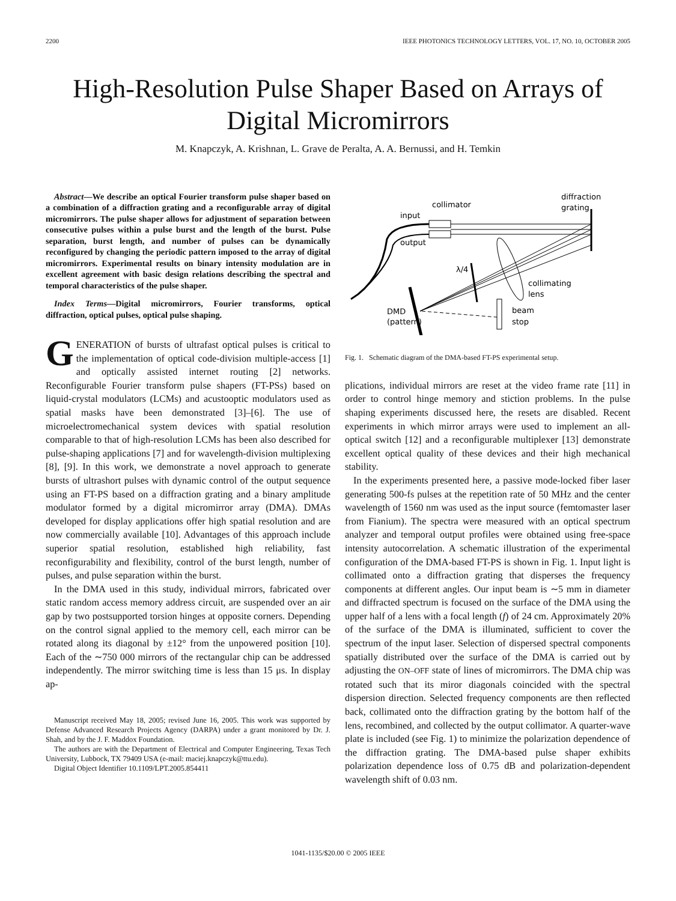2200 IEEE PHOTONICS TECHNOLOGY LETTERS, VOL. 17, NO. 10, OCTOBER 2005
High-Resolution Pulse Shaper Based on Arrays of Digital Micromirrors
M. Knapczyk, A. Krishnan, L. Grave de Peralta, A. A. Bernussi, and H. Temkin
Abstract—We describe an optical Fourier transform pulse shaper based on a combination of a diffraction grating and a reconfigurable array of digital micromirrors. The pulse shaper allows for adjustment of separation between consecutive pulses within a pulse burst and the length of the burst. Pulse separation, burst length, and number of pulses can be dynamically reconfigured by changing the periodic pattern imposed to the array of digital micromirrors. Experimental results on binary intensity modulation are in excellent agreement with basic design relations describing the spectral and temporal characteristics of the pulse shaper.
Index Terms—Digital micromirrors, Fourier transforms, optical diffraction, optical pulses, optical pulse shaping.
GENERATION of bursts of ultrafast optical pulses is critical to the implementation of optical code-division multiple-access [1] and optically assisted internet routing [2] networks. Reconfigurable Fourier transform pulse shapers (FT-PSs) based on liquid-crystal modulators (LCMs) and acustooptic modulators used as spatial masks have been demonstrated [3]–[6]. The use of microelectromechanical system devices with spatial resolution comparable to that of high-resolution LCMs has been also described for pulse-shaping applications [7] and for wavelength-division multiplexing [8], [9]. In this work, we demonstrate a novel approach to generate bursts of ultrashort pulses with dynamic control of the output sequence using an FT-PS based on a diffraction grating and a binary amplitude modulator formed by a digital micromirror array (DMA). DMAs developed for display applications offer high spatial resolution and are now commercially available [10]. Advantages of this approach include superior spatial resolution, established high reliability, fast reconfigurability and flexibility, control of the burst length, number of pulses, and pulse separation within the burst.
In the DMA used in this study, individual mirrors, fabricated over static random access memory address circuit, are suspended over an air gap by two postsupported torsion hinges at opposite corners. Depending on the control signal applied to the memory cell, each mirror can be rotated along its diagonal by ±12° from the unpowered position [10]. Each of the ∼750 000 mirrors of the rectangular chip can be addressed independently. The mirror switching time is less than 15 μs. In display ap-
Manuscript received May 18, 2005; revised June 16, 2005. This work was supported by Defense Advanced Research Projects Agency (DARPA) under a grant monitored by Dr. J. Shah, and by the J. F. Maddox Foundation.
The authors are with the Department of Electrical and Computer Engineering, Texas Tech University, Lubbock, TX 79409 USA (e-mail: maciej.knapczyk@ttu.edu).
Digital Object Identifier 10.1109/LPT.2005.854411
diffraction
grating
collimator
input
output
λ/4
collimating
lens
DMD
(pattern)
beam
stop
Fig. 1. Schematic diagram of the DMA-based FT-PS experimental setup.
plications, individual mirrors are reset at the video frame rate [11] in order to control hinge memory and stiction problems. In the pulse shaping experiments discussed here, the resets are disabled. Recent experiments in which mirror arrays were used to implement an all-optical switch [12] and a reconfigurable multiplexer [13] demonstrate excellent optical quality of these devices and their high mechanical stability.
In the experiments presented here, a passive mode-locked fiber laser generating 500-fs pulses at the repetition rate of 50 MHz and the center wavelength of 1560 nm was used as the input source (femtomaster laser from Fianium). The spectra were measured with an optical spectrum analyzer and temporal output profiles were obtained using free-space intensity autocorrelation. A schematic illustration of the experimental configuration of the DMA-based FT-PS is shown in Fig. 1. Input light is collimated onto a diffraction grating that disperses the frequency components at different angles. Our input beam is ∼5 mm in diameter and diffracted spectrum is focused on the surface of the DMA using the upper half of a lens with a focal length (f) of 24 cm. Approximately 20% of the surface of the DMA is illuminated, sufficient to cover the spectrum of the input laser. Selection of dispersed spectral components spatially distributed over the surface of the DMA is carried out by adjusting the ON–OFF state of lines of micromirrors. The DMA chip was rotated such that its miror diagonals coincided with the spectral dispersion direction. Selected frequency components are then reflected back, collimated onto the diffraction grating by the bottom half of the lens, recombined, and collected by the output collimator. A quarter-wave plate is included (see Fig. 1) to minimize the polarization dependence of the diffraction grating. The DMA-based pulse shaper exhibits polarization dependence loss of 0.75 dB and polarization-dependent wavelength shift of 0.03 nm.
1041-1135/$20.00 © 2005 IEEE